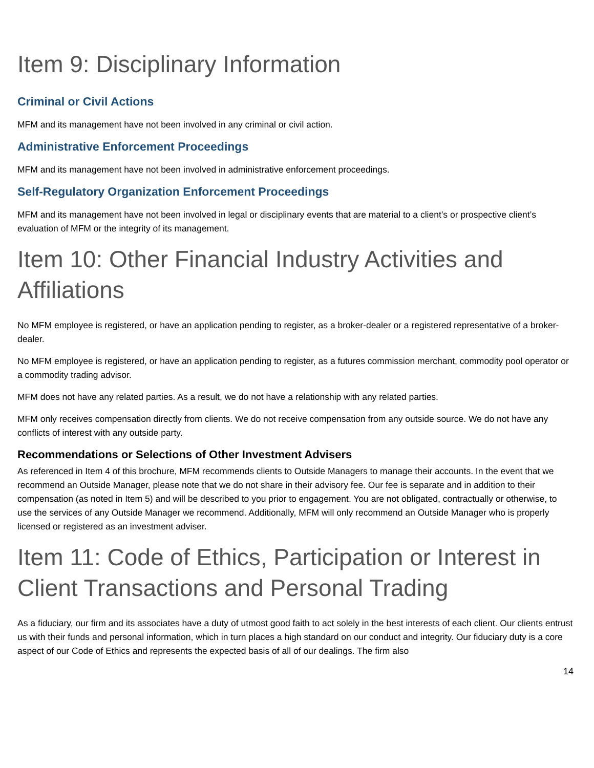Item 9: Disciplinary Information
Criminal or Civil Actions
MFM and its management have not been involved in any criminal or civil action.
Administrative Enforcement Proceedings
MFM and its management have not been involved in administrative enforcement proceedings.
Self-Regulatory Organization Enforcement Proceedings
MFM and its management have not been involved in legal or disciplinary events that are material to a client’s or prospective client’s evaluation of MFM or the integrity of its management.
Item 10: Other Financial Industry Activities and Affiliations
No MFM employee is registered, or have an application pending to register, as a broker-dealer or a registered representative of a broker-dealer.
No MFM employee is registered, or have an application pending to register, as a futures commission merchant, commodity pool operator or a commodity trading advisor.
MFM does not have any related parties. As a result, we do not have a relationship with any related parties.
MFM only receives compensation directly from clients. We do not receive compensation from any outside source. We do not have any conflicts of interest with any outside party.
Recommendations or Selections of Other Investment Advisers
As referenced in Item 4 of this brochure, MFM recommends clients to Outside Managers to manage their accounts. In the event that we recommend an Outside Manager, please note that we do not share in their advisory fee. Our fee is separate and in addition to their compensation (as noted in Item 5) and will be described to you prior to engagement. You are not obligated, contractually or otherwise, to use the services of any Outside Manager we recommend. Additionally, MFM will only recommend an Outside Manager who is properly licensed or registered as an investment adviser.
Item 11: Code of Ethics, Participation or Interest in Client Transactions and Personal Trading
As a fiduciary, our firm and its associates have a duty of utmost good faith to act solely in the best interests of each client. Our clients entrust us with their funds and personal information, which in turn places a high standard on our conduct and integrity. Our fiduciary duty is a core aspect of our Code of Ethics and represents the expected basis of all of our dealings. The firm also
14